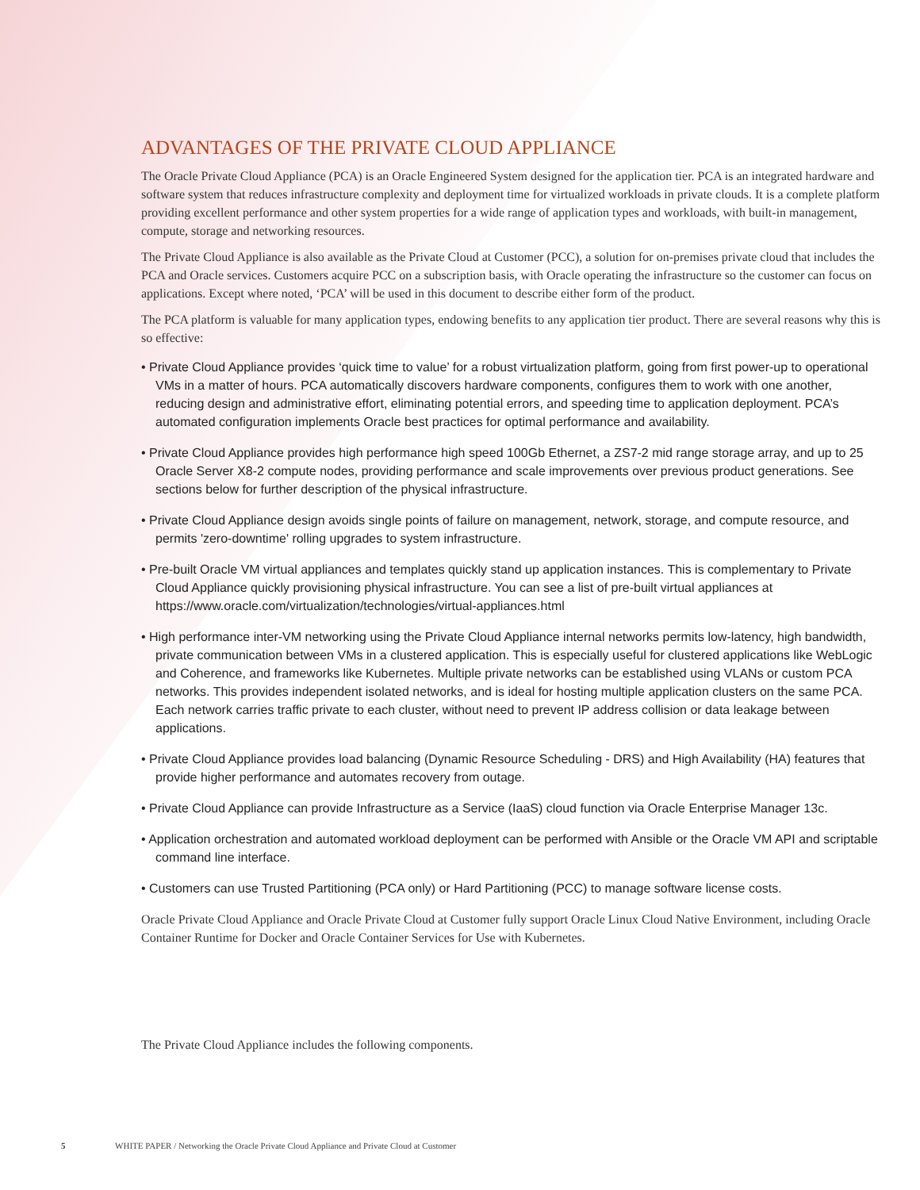ADVANTAGES OF THE PRIVATE CLOUD APPLIANCE
The Oracle Private Cloud Appliance (PCA) is an Oracle Engineered System designed for the application tier. PCA is an integrated hardware and software system that reduces infrastructure complexity and deployment time for virtualized workloads in private clouds. It is a complete platform providing excellent performance and other system properties for a wide range of application types and workloads, with built-in management, compute, storage and networking resources.
The Private Cloud Appliance is also available as the Private Cloud at Customer (PCC), a solution for on-premises private cloud that includes the PCA and Oracle services. Customers acquire PCC on a subscription basis, with Oracle operating the infrastructure so the customer can focus on applications. Except where noted, ‘PCA’ will be used in this document to describe either form of the product.
The PCA platform is valuable for many application types, endowing benefits to any application tier product. There are several reasons why this is so effective:
• Private Cloud Appliance provides ‘quick time to value’ for a robust virtualization platform, going from first power-up to operational VMs in a matter of hours. PCA automatically discovers hardware components, configures them to work with one another, reducing design and administrative effort, eliminating potential errors, and speeding time to application deployment. PCA’s automated configuration implements Oracle best practices for optimal performance and availability.
• Private Cloud Appliance provides high performance high speed 100Gb Ethernet, a ZS7-2 mid range storage array, and up to 25 Oracle Server X8-2 compute nodes, providing performance and scale improvements over previous product generations. See sections below for further description of the physical infrastructure.
• Private Cloud Appliance design avoids single points of failure on management, network, storage, and compute resource, and permits 'zero-downtime' rolling upgrades to system infrastructure.
• Pre-built Oracle VM virtual appliances and templates quickly stand up application instances. This is complementary to Private Cloud Appliance quickly provisioning physical infrastructure. You can see a list of pre-built virtual appliances at https://www.oracle.com/virtualization/technologies/virtual-appliances.html
• High performance inter-VM networking using the Private Cloud Appliance internal networks permits low-latency, high bandwidth, private communication between VMs in a clustered application. This is especially useful for clustered applications like WebLogic and Coherence, and frameworks like Kubernetes. Multiple private networks can be established using VLANs or custom PCA networks. This provides independent isolated networks, and is ideal for hosting multiple application clusters on the same PCA. Each network carries traffic private to each cluster, without need to prevent IP address collision or data leakage between applications.
• Private Cloud Appliance provides load balancing (Dynamic Resource Scheduling - DRS) and High Availability (HA) features that provide higher performance and automates recovery from outage.
• Private Cloud Appliance can provide Infrastructure as a Service (IaaS) cloud function via Oracle Enterprise Manager 13c.
• Application orchestration and automated workload deployment can be performed with Ansible or the Oracle VM API and scriptable command line interface.
• Customers can use Trusted Partitioning (PCA only) or Hard Partitioning (PCC) to manage software license costs.
Oracle Private Cloud Appliance and Oracle Private Cloud at Customer fully support Oracle Linux Cloud Native Environment, including Oracle Container Runtime for Docker and Oracle Container Services for Use with Kubernetes.
The Private Cloud Appliance includes the following components.
5 WHITE PAPER / Networking the Oracle Private Cloud Appliance and Private Cloud at Customer